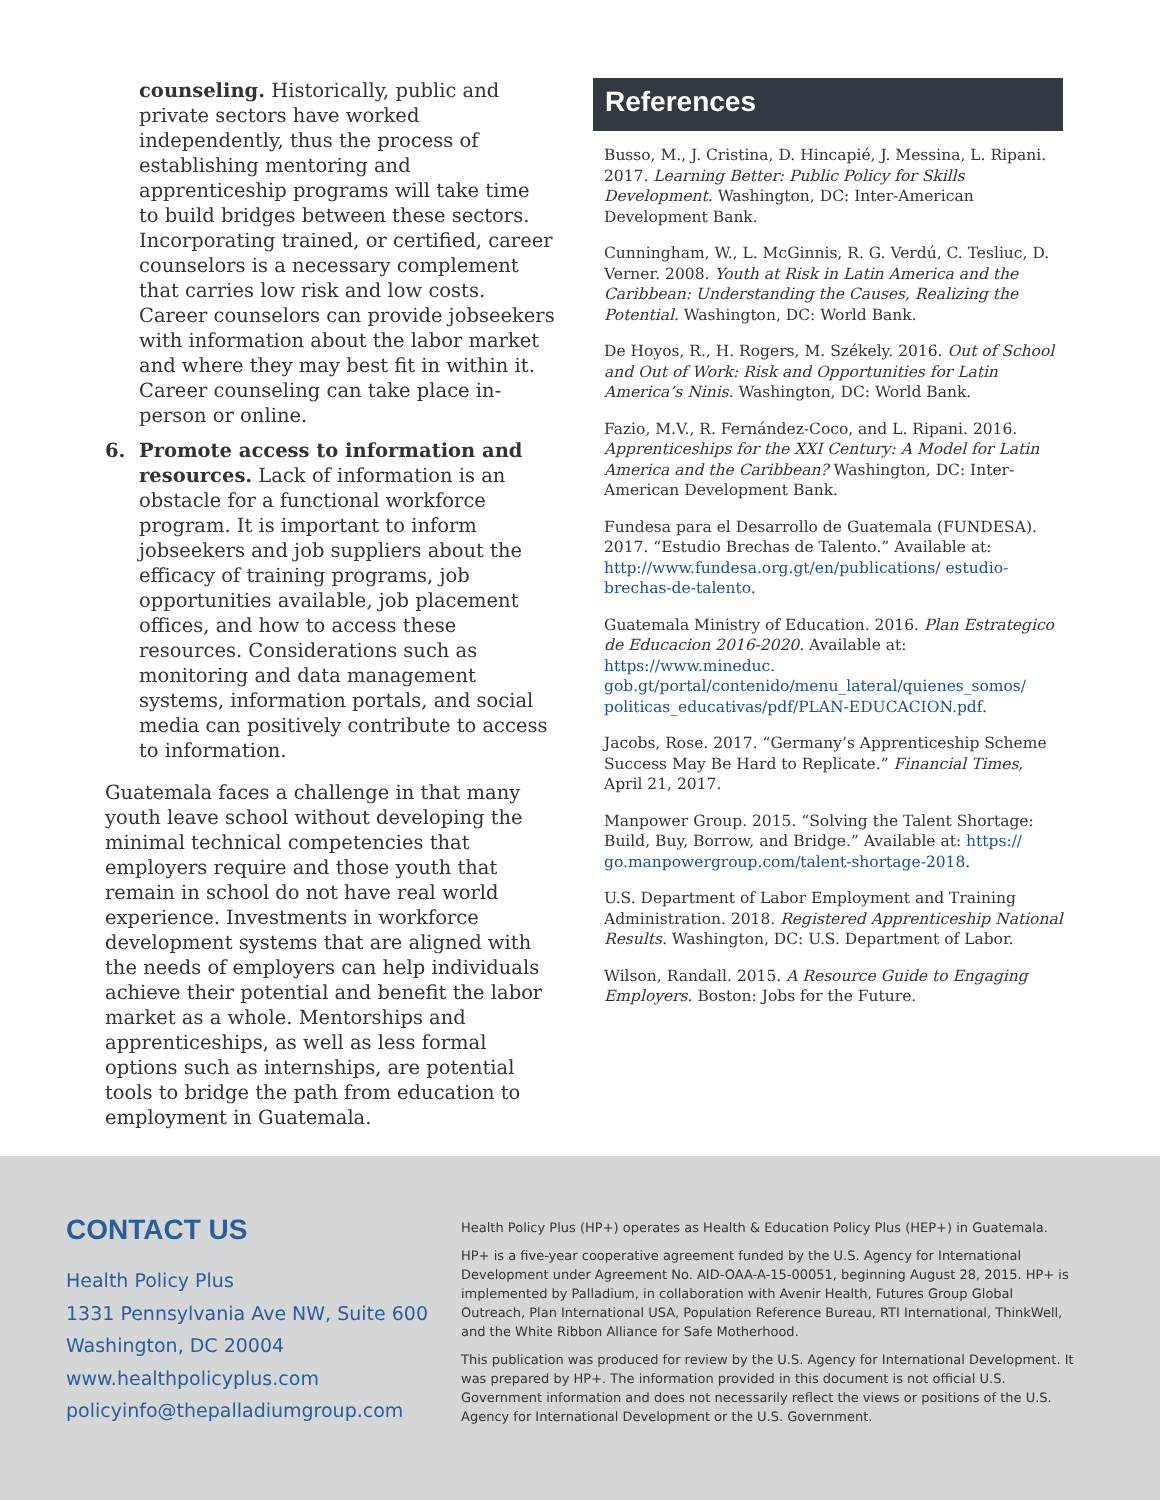counseling. Historically, public and private sectors have worked independently, thus the process of establishing mentoring and apprenticeship programs will take time to build bridges between these sectors. Incorporating trained, or certified, career counselors is a necessary complement that carries low risk and low costs. Career counselors can provide jobseekers with information about the labor market and where they may best fit in within it. Career counseling can take place in-person or online.
6. Promote access to information and resources. Lack of information is an obstacle for a functional workforce program. It is important to inform jobseekers and job suppliers about the efficacy of training programs, job opportunities available, job placement offices, and how to access these resources. Considerations such as monitoring and data management systems, information portals, and social media can positively contribute to access to information.
Guatemala faces a challenge in that many youth leave school without developing the minimal technical competencies that employers require and those youth that remain in school do not have real world experience. Investments in workforce development systems that are aligned with the needs of employers can help individuals achieve their potential and benefit the labor market as a whole. Mentorships and apprenticeships, as well as less formal options such as internships, are potential tools to bridge the path from education to employment in Guatemala.
References
Busso, M., J. Cristina, D. Hincapié, J. Messina, L. Ripani. 2017. Learning Better: Public Policy for Skills Development. Washington, DC: Inter-American Development Bank.
Cunningham, W., L. McGinnis, R. G. Verdú, C. Tesliuc, D. Verner. 2008. Youth at Risk in Latin America and the Caribbean: Understanding the Causes, Realizing the Potential. Washington, DC: World Bank.
De Hoyos, R., H. Rogers, M. Székely. 2016. Out of School and Out of Work: Risk and Opportunities for Latin America’s Ninis. Washington, DC: World Bank.
Fazio, M.V., R. Fernández-Coco, and L. Ripani. 2016. Apprenticeships for the XXI Century: A Model for Latin America and the Caribbean? Washington, DC: Inter-American Development Bank.
Fundesa para el Desarrollo de Guatemala (FUNDESA). 2017. “Estudio Brechas de Talento.” Available at: http://www.fundesa.org.gt/en/publications/ estudio-brechas-de-talento.
Guatemala Ministry of Education. 2016. Plan Estrategico de Educacion 2016-2020. Available at: https://www.mineduc. gob.gt/portal/contenido/menu_lateral/quienes_somos/ politicas_educativas/pdf/PLAN-EDUCACION.pdf.
Jacobs, Rose. 2017. “Germany’s Apprenticeship Scheme Success May Be Hard to Replicate.” Financial Times, April 21, 2017.
Manpower Group. 2015. “Solving the Talent Shortage: Build, Buy, Borrow, and Bridge.” Available at: https:// go.manpowergroup.com/talent-shortage-2018.
U.S. Department of Labor Employment and Training Administration. 2018. Registered Apprenticeship National Results. Washington, DC: U.S. Department of Labor.
Wilson, Randall. 2015. A Resource Guide to Engaging Employers. Boston: Jobs for the Future.
CONTACT US
Health Policy Plus
1331 Pennsylvania Ave NW, Suite 600
Washington, DC 20004
www.healthpolicyplus.com
policyinfo@thepalladiumgroup.com
Health Policy Plus (HP+) operates as Health & Education Policy Plus (HEP+) in Guatemala.
HP+ is a five-year cooperative agreement funded by the U.S. Agency for International Development under Agreement No. AID-OAA-A-15-00051, beginning August 28, 2015. HP+ is implemented by Palladium, in collaboration with Avenir Health, Futures Group Global Outreach, Plan International USA, Population Reference Bureau, RTI International, ThinkWell, and the White Ribbon Alliance for Safe Motherhood.
This publication was produced for review by the U.S. Agency for International Development. It was prepared by HP+. The information provided in this document is not official U.S. Government information and does not necessarily reflect the views or positions of the U.S. Agency for International Development or the U.S. Government.